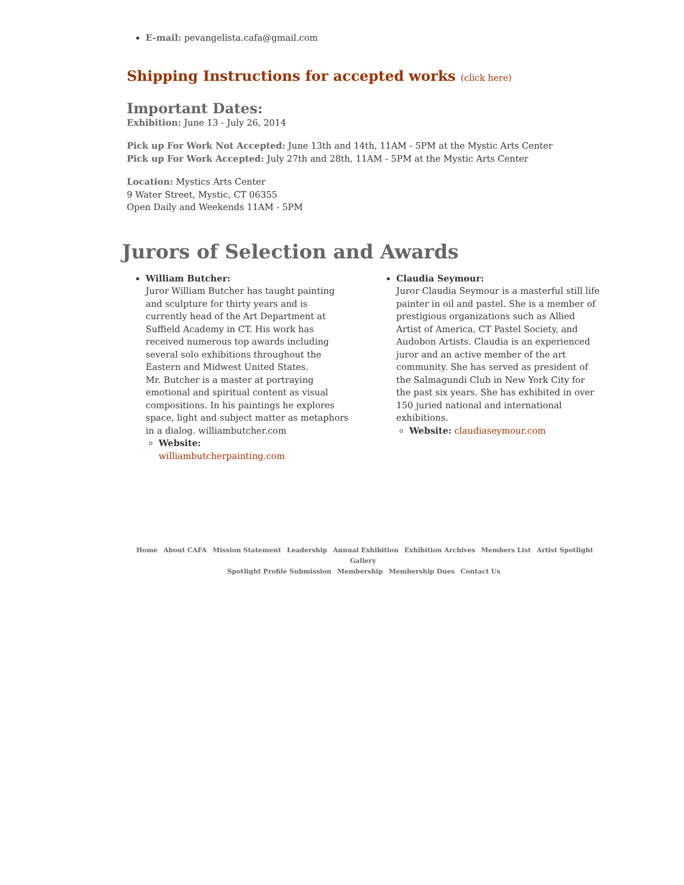E-mail: pevangelista.cafa@gmail.com
Shipping Instructions for accepted works (click here)
Important Dates:
Exhibition: June 13 - July 26, 2014
Pick up For Work Not Accepted: June 13th and 14th, 11AM - 5PM at the Mystic Arts Center
Pick up For Work Accepted: July 27th and 28th, 11AM - 5PM at the Mystic Arts Center
Location: Mystics Arts Center
9 Water Street, Mystic, CT 06355
Open Daily and Weekends 11AM - 5PM
Jurors of Selection and Awards
William Butcher:
Juror William Butcher has taught painting and sculpture for thirty years and is currently head of the Art Department at Suffield Academy in CT. His work has received numerous top awards including several solo exhibitions throughout the Eastern and Midwest United States.
Mr. Butcher is a master at portraying emotional and spiritual content as visual compositions. In his paintings he explores space, light and subject matter as metaphors in a dialog. williambutcher.com
Website:
williambutcherpainting.com
Claudia Seymour:
Juror Claudia Seymour is a masterful still life painter in oil and pastel. She is a member of prestigious organizations such as Allied Artist of America, CT Pastel Society, and Audobon Artists. Claudia is an experienced juror and an active member of the art community. She has served as president of the Salmagundi Club in New York City for the past six years. She has exhibited in over 150 juried national and international exhibitions.
Website: claudiaseymour.com
Home About CAFA Mission Statement Leadership Annual Exhibition Exhibition Archives Members List Artist Spotlight Gallery
Spotlight Profile Submission Membership Membership Dues Contact Us